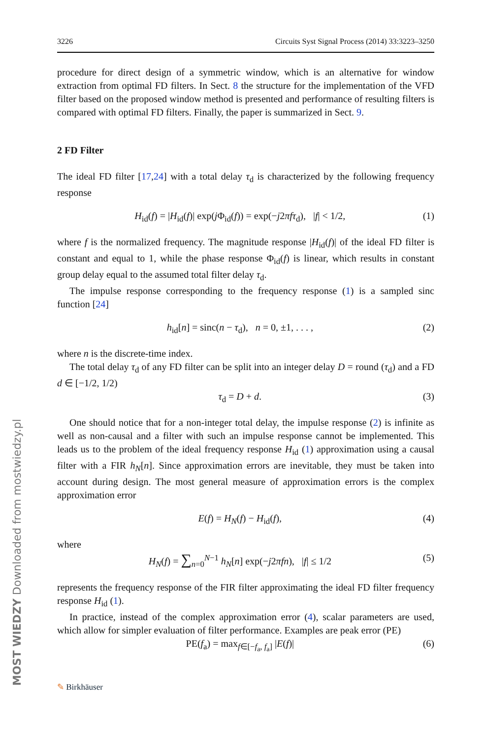MOST WIEDZY Downloaded from mostwiedzy.pl
3226 Circuits Syst Signal Process (2014) 33:3223–3250
procedure for direct design of a symmetric window, which is an alternative for window extraction from optimal FD filters. In Sect. 8 the structure for the implementation of the VFD filter based on the proposed window method is presented and performance of resulting filters is compared with optimal FD filters. Finally, the paper is summarized in Sect. 9.
2 FD Filter
The ideal FD filter [17,24] with a total delay τ<sub>d</sub> is characterized by the following frequency response
H<sub>id</sub>(f) = |H<sub>id</sub>(f)| exp(j Φ<sub>id</sub>(f)) = exp(−j2πfτ<sub>d</sub>), |f| < 1/2, (1)
where f is the normalized frequency. The magnitude response |H<sub>id</sub>(f)| of the ideal FD filter is constant and equal to 1, while the phase response Φ<sub>id</sub>(f) is linear, which results in constant group delay equal to the assumed total filter delay τ<sub>d</sub>.
The impulse response corresponding to the frequency response (1) is a sampled sinc function [24]
h<sub>id</sub>[n] = sinc(n − τ<sub>d</sub>), n = 0, ±1, . . . , (2)
where n is the discrete-time index.
The total delay τ<sub>d</sub> of any FD filter can be split into an integer delay D = round (τ<sub>d</sub>) and a FD d ∈ [−1/2, 1/2)
τ<sub>d</sub> = D + d. (3)
One should notice that for a non-integer total delay, the impulse response (2) is infinite as well as non-causal and a filter with such an impulse response cannot be implemented. This leads us to the problem of the ideal frequency response H<sub>id</sub> (1) approximation using a causal filter with a FIR h<sub>N</sub>[n]. Since approximation errors are inevitable, they must be taken into account during design. The most general measure of approximation errors is the complex approximation error
E(f) = H<sub>N</sub>(f) − H<sub>id</sub>(f), (4)
where
H<sub>N</sub>(f) = ∑<sub>n=0</sub><sup>N−1</sup> h<sub>N</sub>[n] exp(−j2πfn), |f| ≤ 1/2 (5)
represents the frequency response of the FIR filter approximating the ideal FD filter frequency response H<sub>id</sub> (1).
In practice, instead of the complex approximation error (4), scalar parameters are used, which allow for simpler evaluation of filter performance. Examples are peak error (PE)
PE(f<sub>a</sub>) = max<sub>f∈[−f<sub>a</sub>, f<sub>a</sub>]</sub> |E(f)| (6)
✎ Birkhäuser